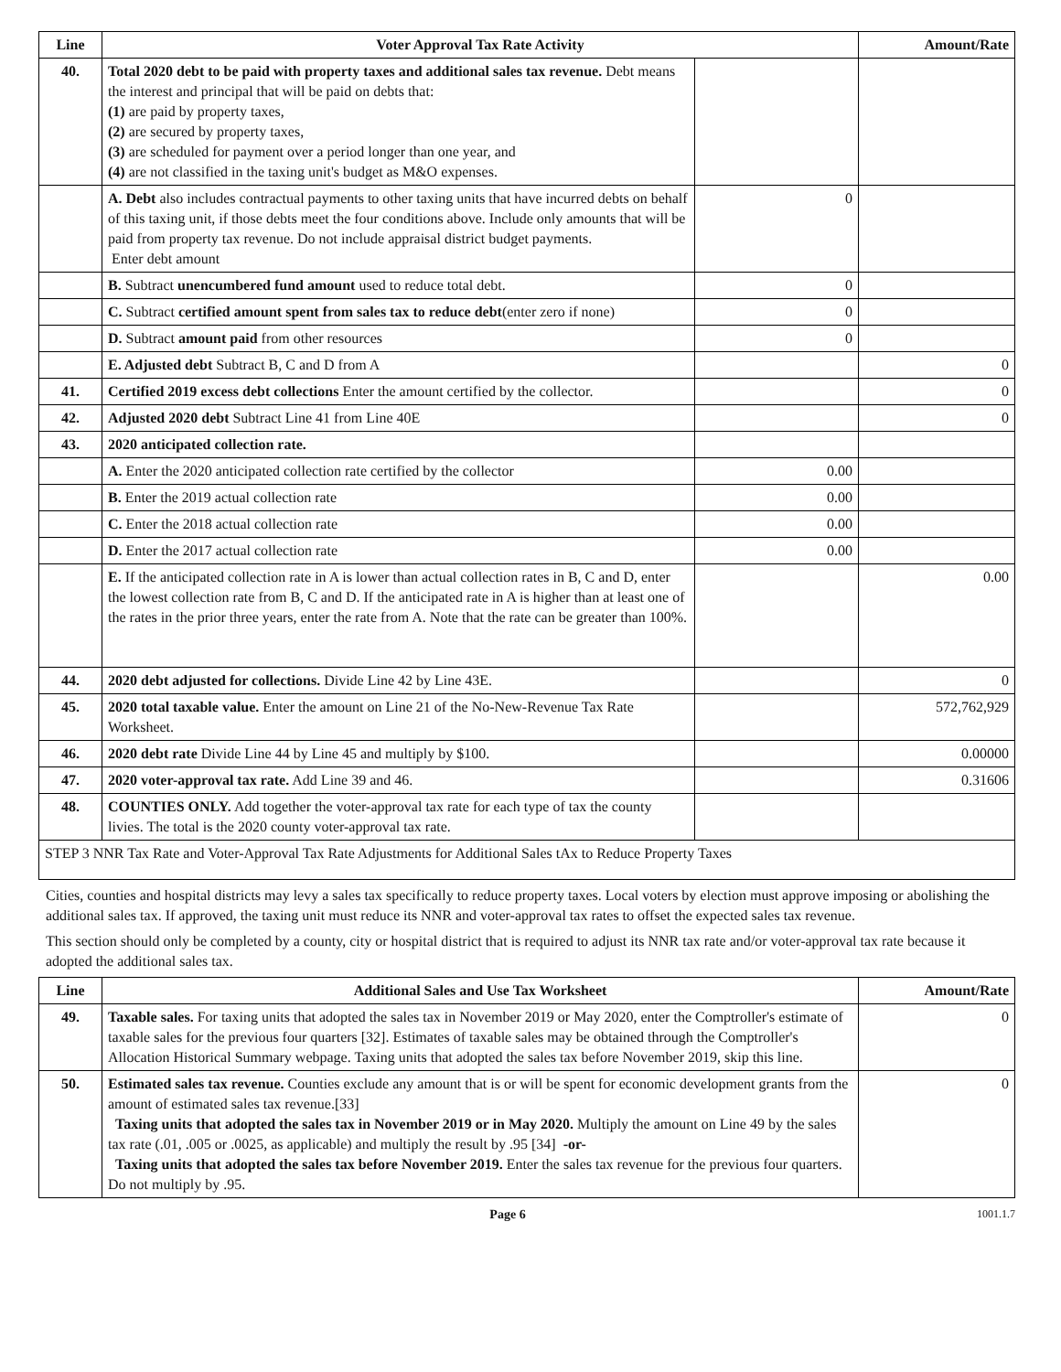| Line | Voter Approval Tax Rate Activity | | Amount/Rate |
| --- | --- | --- | --- |
| 40. | Total 2020 debt to be paid with property taxes and additional sales tax revenue. Debt means the interest and principal that will be paid on debts that: (1) are paid by property taxes, (2) are secured by property taxes, (3) are scheduled for payment over a period longer than one year, and (4) are not classified in the taxing unit's budget as M&O expenses. | | |
| | A. Debt also includes contractual payments to other taxing units that have incurred debts on behalf of this taxing unit, if those debts meet the four conditions above. Include only amounts that will be paid from property tax revenue. Do not include appraisal district budget payments. Enter debt amount | 0 | |
| | B. Subtract unencumbered fund amount used to reduce total debt. | 0 | |
| | C. Subtract certified amount spent from sales tax to reduce debt (enter zero if none) | 0 | |
| | D. Subtract amount paid from other resources | 0 | |
| | E. Adjusted debt Subtract B, C and D from A | | 0 |
| 41. | Certified 2019 excess debt collections Enter the amount certified by the collector. | | 0 |
| 42. | Adjusted 2020 debt Subtract Line 41 from Line 40E | | 0 |
| 43. | 2020 anticipated collection rate. | | |
| | A. Enter the 2020 anticipated collection rate certified by the collector | 0.00 | |
| | B. Enter the 2019 actual collection rate | 0.00 | |
| | C. Enter the 2018 actual collection rate | 0.00 | |
| | D. Enter the 2017 actual collection rate | 0.00 | |
| | E. If the anticipated collection rate in A is lower than actual collection rates in B, C and D, enter the lowest collection rate from B, C and D. If the anticipated rate in A is higher than at least one of the rates in the prior three years, enter the rate from A. Note that the rate can be greater than 100%. | | 0.00 |
| 44. | 2020 debt adjusted for collections. Divide Line 42 by Line 43E. | | 0 |
| 45. | 2020 total taxable value. Enter the amount on Line 21 of the No-New-Revenue Tax Rate Worksheet. | | 572,762,929 |
| 46. | 2020 debt rate Divide Line 44 by Line 45 and multiply by $100. | | 0.00000 |
| 47. | 2020 voter-approval tax rate. Add Line 39 and 46. | | 0.31606 |
| 48. | COUNTIES ONLY. Add together the voter-approval tax rate for each type of tax the county livies. The total is the 2020 county voter-approval tax rate. | | |
| STEP 3 NNR Tax Rate and Voter-Approval Tax Rate Adjustments for Additional Sales tAx to Reduce Property Taxes | | | |
Cities, counties and hospital districts may levy a sales tax specifically to reduce property taxes. Local voters by election must approve imposing or abolishing the additional sales tax. If approved, the taxing unit must reduce its NNR and voter-approval tax rates to offset the expected sales tax revenue.
This section should only be completed by a county, city or hospital district that is required to adjust its NNR tax rate and/or voter-approval tax rate because it adopted the additional sales tax.
| Line | Additional Sales and Use Tax Worksheet | Amount/Rate |
| --- | --- | --- |
| 49. | Taxable sales. For taxing units that adopted the sales tax in November 2019 or May 2020, enter the Comptroller's estimate of taxable sales for the previous four quarters [32]. Estimates of taxable sales may be obtained through the Comptroller's Allocation Historical Summary webpage. Taxing units that adopted the sales tax before November 2019, skip this line. | 0 |
| 50. | Estimated sales tax revenue. Counties exclude any amount that is or will be spent for economic development grants from the amount of estimated sales tax revenue.[33] Taxing units that adopted the sales tax in November 2019 or in May 2020. Multiply the amount on Line 49 by the sales tax rate (.01, .005 or .0025, as applicable) and multiply the result by .95 [34] -or- Taxing units that adopted the sales tax before November 2019. Enter the sales tax revenue for the previous four quarters. Do not multiply by .95. | 0 |
Page 6 1001.1.7